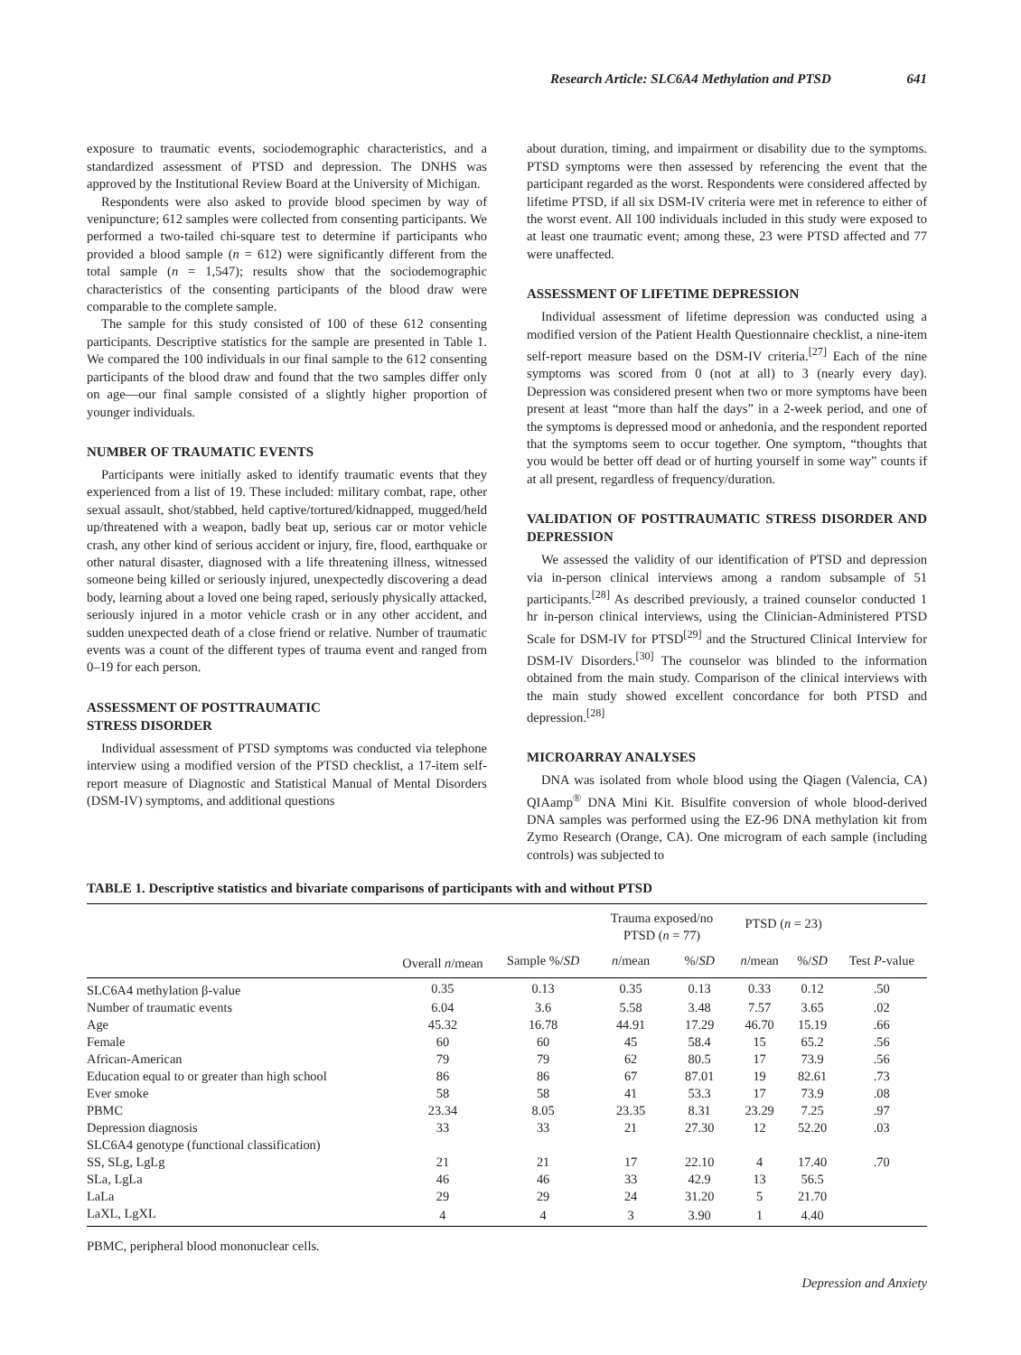Research Article: SLC6A4 Methylation and PTSD 641
exposure to traumatic events, sociodemographic characteristics, and a standardized assessment of PTSD and depression. The DNHS was approved by the Institutional Review Board at the University of Michigan.
Respondents were also asked to provide blood specimen by way of venipuncture; 612 samples were collected from consenting participants. We performed a two-tailed chi-square test to determine if participants who provided a blood sample (n = 612) were significantly different from the total sample (n = 1,547); results show that the sociodemographic characteristics of the consenting participants of the blood draw were comparable to the complete sample.
The sample for this study consisted of 100 of these 612 consenting participants. Descriptive statistics for the sample are presented in Table 1. We compared the 100 individuals in our final sample to the 612 consenting participants of the blood draw and found that the two samples differ only on age—our final sample consisted of a slightly higher proportion of younger individuals.
NUMBER OF TRAUMATIC EVENTS
Participants were initially asked to identify traumatic events that they experienced from a list of 19. These included: military combat, rape, other sexual assault, shot/stabbed, held captive/tortured/kidnapped, mugged/held up/threatened with a weapon, badly beat up, serious car or motor vehicle crash, any other kind of serious accident or injury, fire, flood, earthquake or other natural disaster, diagnosed with a life threatening illness, witnessed someone being killed or seriously injured, unexpectedly discovering a dead body, learning about a loved one being raped, seriously physically attacked, seriously injured in a motor vehicle crash or in any other accident, and sudden unexpected death of a close friend or relative. Number of traumatic events was a count of the different types of trauma event and ranged from 0–19 for each person.
ASSESSMENT OF POSTTRAUMATIC
STRESS DISORDER
Individual assessment of PTSD symptoms was conducted via telephone interview using a modified version of the PTSD checklist, a 17-item self-report measure of Diagnostic and Statistical Manual of Mental Disorders (DSM-IV) symptoms, and additional questions
about duration, timing, and impairment or disability due to the symptoms. PTSD symptoms were then assessed by referencing the event that the participant regarded as the worst. Respondents were considered affected by lifetime PTSD, if all six DSM-IV criteria were met in reference to either of the worst event. All 100 individuals included in this study were exposed to at least one traumatic event; among these, 23 were PTSD affected and 77 were unaffected.
ASSESSMENT OF LIFETIME DEPRESSION
Individual assessment of lifetime depression was conducted using a modified version of the Patient Health Questionnaire checklist, a nine-item self-report measure based on the DSM-IV criteria.<sup>[27]</sup> Each of the nine symptoms was scored from 0 (not at all) to 3 (nearly every day). Depression was considered present when two or more symptoms have been present at least “more than half the days” in a 2-week period, and one of the symptoms is depressed mood or anhedonia, and the respondent reported that the symptoms seem to occur together. One symptom, “thoughts that you would be better off dead or of hurting yourself in some way” counts if at all present, regardless of frequency/duration.
VALIDATION OF POSTTRAUMATIC STRESS DISORDER AND DEPRESSION
We assessed the validity of our identification of PTSD and depression via in-person clinical interviews among a random subsample of 51 participants.<sup>[28]</sup> As described previously, a trained counselor conducted 1 hr in-person clinical interviews, using the Clinician-Administered PTSD Scale for DSM-IV for PTSD<sup>[29]</sup> and the Structured Clinical Interview for DSM-IV Disorders.<sup>[30]</sup> The counselor was blinded to the information obtained from the main study. Comparison of the clinical interviews with the main study showed excellent concordance for both PTSD and depression.<sup>[28]</sup>
MICROARRAY ANALYSES
DNA was isolated from whole blood using the Qiagen (Valencia, CA) QIAamp<sup>®</sup> DNA Mini Kit. Bisulfite conversion of whole blood-derived DNA samples was performed using the EZ-96 DNA methylation kit from Zymo Research (Orange, CA). One microgram of each sample (including controls) was subjected to
TABLE 1. Descriptive statistics and bivariate comparisons of participants with and without PTSD
| | | | Trauma exposed/no PTSD ( n = 77) | | PTSD ( n = 23) | | |
| --- | --- | --- | --- | --- | --- | --- | --- |
| | Overall n /mean | Sample %/ SD | n /mean | %/ SD | n /mean | %/ SD | Test P -value |
| SLC6A4 methylation β-value | 0.35 | 0.13 | 0.35 | 0.13 | 0.33 | 0.12 | .50 |
| Number of traumatic events | 6.04 | 3.6 | 5.58 | 3.48 | 7.57 | 3.65 | .02 |
| Age | 45.32 | 16.78 | 44.91 | 17.29 | 46.70 | 15.19 | .66 |
| Female | 60 | 60 | 45 | 58.4 | 15 | 65.2 | .56 |
| African-American | 79 | 79 | 62 | 80.5 | 17 | 73.9 | .56 |
| Education equal to or greater than high school | 86 | 86 | 67 | 87.01 | 19 | 82.61 | .73 |
| Ever smoke | 58 | 58 | 41 | 53.3 | 17 | 73.9 | .08 |
| PBMC | 23.34 | 8.05 | 23.35 | 8.31 | 23.29 | 7.25 | .97 |
| Depression diagnosis | 33 | 33 | 21 | 27.30 | 12 | 52.20 | .03 |
| SLC6A4 genotype (functional classification) | | | | | | | |
| SS, SLg, LgLg | 21 | 21 | 17 | 22.10 | 4 | 17.40 | .70 |
| SLa, LgLa | 46 | 46 | 33 | 42.9 | 13 | 56.5 | |
| LaLa | 29 | 29 | 24 | 31.20 | 5 | 21.70 | |
| LaXL, LgXL | 4 | 4 | 3 | 3.90 | 1 | 4.40 | |
PBMC, peripheral blood mononuclear cells.
Depression and Anxiety